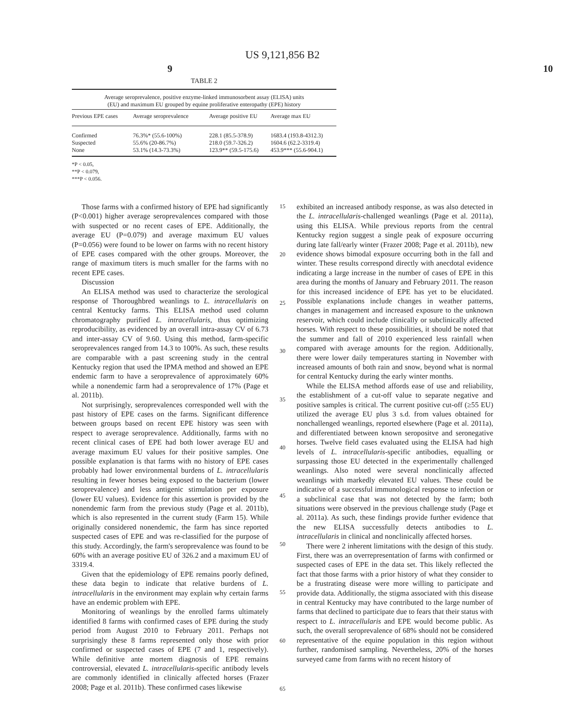US 9,121,856 B2
9 10
TABLE 2
| Average seroprevalence, positive enzyme-linked immunosorbent assay (ELISA) units (EU) and maximum EU grouped by equine proliferative enteropathy (EPE) history | | | |
| Previous EPE cases | Average seroprevalence | Average positive EU | Average max EU |
| Confirmed | 76.3%* (55.6-100%) | 228.1 (85.5-378.9) | 1683.4 (193.8-4312.3) |
| Suspected | 55.6% (20-86.7%) | 218.0 (59.7-326.2) | 1604.6 (62.2-3319.4) |
| None | 53.1% (14.3-73.3%) | 123.9** (59.5-175.6) | 453.9*** (55.6-904.1) |
*P < 0.05,
**P < 0.079,
***P < 0.056.
Those farms with a confirmed history of EPE had significantly (P<0.001) higher average seroprevalences compared with those with suspected or no recent cases of EPE. Additionally, the average EU (P=0.079) and average maximum EU values (P=0.056) were found to be lower on farms with no recent history of EPE cases compared with the other groups. Moreover, the range of maximum titers is much smaller for the farms with no recent EPE cases.
Discussion
An ELISA method was used to characterize the serological response of Thoroughbred weanlings to L. intracellularis on central Kentucky farms. This ELISA method used column chromatography purified L. intracellularis, thus optimizing reproducibility, as evidenced by an overall intra-assay CV of 6.73 and inter-assay CV of 9.60. Using this method, farm-specific seroprevalences ranged from 14.3 to 100%. As such, these results are comparable with a past screening study in the central Kentucky region that used the IPMA method and showed an EPE endemic farm to have a seroprevalence of approximately 60% while a nonendemic farm had a seroprevalence of 17% (Page et al. 2011b).
Not surprisingly, seroprevalences corresponded well with the past history of EPE cases on the farms. Significant difference between groups based on recent EPE history was seen with respect to average seroprevalence. Additionally, farms with no recent clinical cases of EPE had both lower average EU and average maximum EU values for their positive samples. One possible explanation is that farms with no history of EPE cases probably had lower environmental burdens of L. intracellularis resulting in fewer horses being exposed to the bacterium (lower seroprevalence) and less antigenic stimulation per exposure (lower EU values). Evidence for this assertion is provided by the nonendemic farm from the previous study (Page et al. 2011b), which is also represented in the current study (Farm 15). While originally considered nonendemic, the farm has since reported suspected cases of EPE and was re-classified for the purpose of this study. Accordingly, the farm's seroprevalence was found to be 60% with an average positive EU of 326.2 and a maximum EU of 3319.4.
Given that the epidemiology of EPE remains poorly defined, these data begin to indicate that relative burdens of L. intracellularis in the environment may explain why certain farms have an endemic problem with EPE.
Monitoring of weanlings by the enrolled farms ultimately identified 8 farms with confirmed cases of EPE during the study period from August 2010 to February 2011. Perhaps not surprisingly these 8 farms represented only those with prior confirmed or suspected cases of EPE (7 and 1, respectively). While definitive ante mortem diagnosis of EPE remains controversial, elevated L. intracellularis-specific antibody levels are commonly identified in clinically affected horses (Frazer 2008; Page et al. 2011b). These confirmed cases likewise
15
20
25
30
35
40
45
50
55
60
65
exhibited an increased antibody response, as was also detected in the L. intracellularis-challenged weanlings (Page et al. 2011a), using this ELISA. While previous reports from the central Kentucky region suggest a single peak of exposure occurring during late fall/early winter (Frazer 2008; Page et al. 2011b), new evidence shows bimodal exposure occurring both in the fall and winter. These results correspond directly with anecdotal evidence indicating a large increase in the number of cases of EPE in this area during the months of January and February 2011. The reason for this increased incidence of EPE has yet to be elucidated. Possible explanations include changes in weather patterns, changes in management and increased exposure to the unknown reservoir, which could include clinically or subclinically affected horses. With respect to these possibilities, it should be noted that the summer and fall of 2010 experienced less rainfall when compared with average amounts for the region. Additionally, there were lower daily temperatures starting in November with increased amounts of both rain and snow, beyond what is normal for central Kentucky during the early winter months.
While the ELISA method affords ease of use and reliability, the establishment of a cut-off value to separate negative and positive samples is critical. The current positive cut-off (≥55 EU) utilized the average EU plus 3 s.d. from values obtained for nonchallenged weanlings, reported elsewhere (Page et al. 2011a), and differentiated between known seropositve and seronegative horses. Twelve field cases evaluated using the ELISA had high levels of L. intracellularis-specific antibodies, equalling or surpassing those EU detected in the experimentally challenged weanlings. Also noted were several nonclinically affected weanlings with markedly elevated EU values. These could be indicative of a successful immunological response to infection or a subclinical case that was not detected by the farm; both situations were observed in the previous challenge study (Page et al. 2011a). As such, these findings provide further evidence that the new ELISA successfully detects antibodies to L. intracellularis in clinical and nonclinically affected horses.
There were 2 inherent limitations with the design of this study. First, there was an overrepresentation of farms with confirmed or suspected cases of EPE in the data set. This likely reflected the fact that those farms with a prior history of what they consider to be a frustrating disease were more willing to participate and provide data. Additionally, the stigma associated with this disease in central Kentucky may have contributed to the large number of farms that declined to participate due to fears that their status with respect to L. intracellularis and EPE would become public. As such, the overall seroprevalence of 68% should not be considered representative of the equine population in this region without further, randomised sampling. Nevertheless, 20% of the horses surveyed came from farms with no recent history of